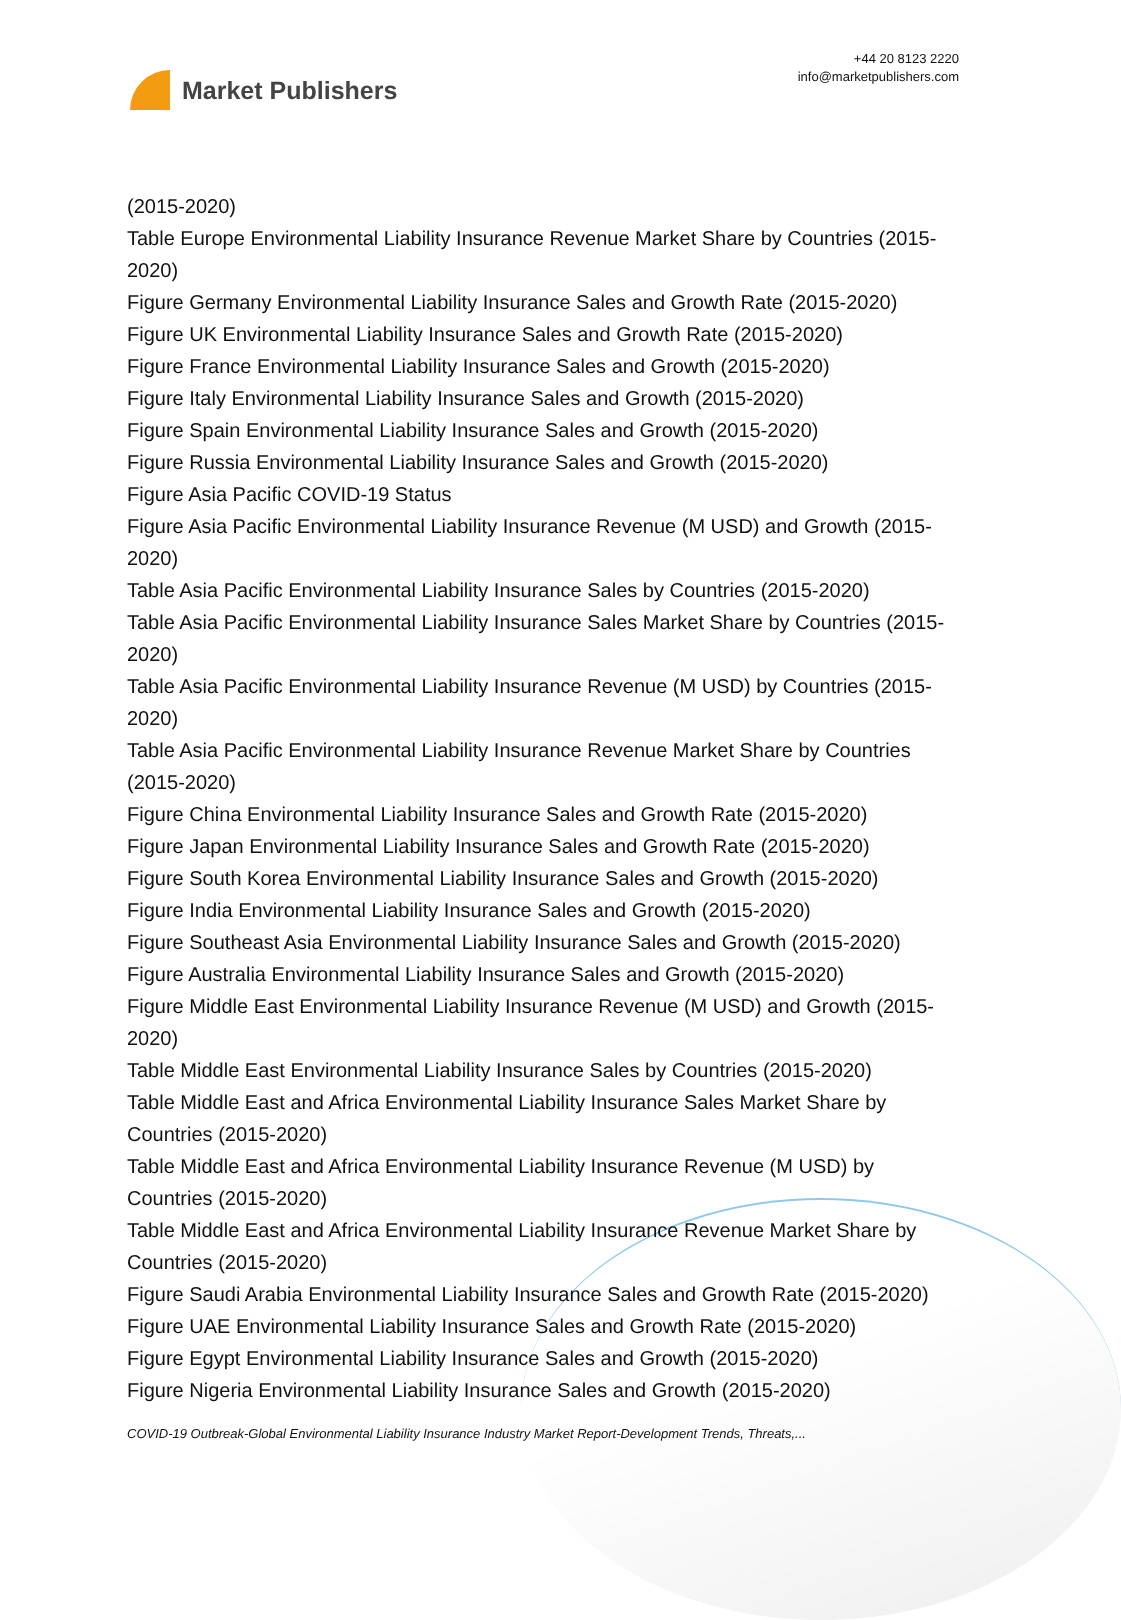Market Publishers
+44 20 8123 2220
info@marketpublishers.com
(2015-2020)
Table Europe Environmental Liability Insurance Revenue Market Share by Countries (2015-2020)
Figure Germany Environmental Liability Insurance Sales and Growth Rate (2015-2020)
Figure UK Environmental Liability Insurance Sales and Growth Rate (2015-2020)
Figure France Environmental Liability Insurance Sales and Growth (2015-2020)
Figure Italy Environmental Liability Insurance Sales and Growth (2015-2020)
Figure Spain Environmental Liability Insurance Sales and Growth (2015-2020)
Figure Russia Environmental Liability Insurance Sales and Growth (2015-2020)
Figure Asia Pacific COVID-19 Status
Figure Asia Pacific Environmental Liability Insurance Revenue (M USD) and Growth (2015-2020)
Table Asia Pacific Environmental Liability Insurance Sales by Countries (2015-2020)
Table Asia Pacific Environmental Liability Insurance Sales Market Share by Countries (2015-2020)
Table Asia Pacific Environmental Liability Insurance Revenue (M USD) by Countries (2015-2020)
Table Asia Pacific Environmental Liability Insurance Revenue Market Share by Countries (2015-2020)
Figure China Environmental Liability Insurance Sales and Growth Rate (2015-2020)
Figure Japan Environmental Liability Insurance Sales and Growth Rate (2015-2020)
Figure South Korea Environmental Liability Insurance Sales and Growth (2015-2020)
Figure India Environmental Liability Insurance Sales and Growth (2015-2020)
Figure Southeast Asia Environmental Liability Insurance Sales and Growth (2015-2020)
Figure Australia Environmental Liability Insurance Sales and Growth (2015-2020)
Figure Middle East Environmental Liability Insurance Revenue (M USD) and Growth (2015-2020)
Table Middle East Environmental Liability Insurance Sales by Countries (2015-2020)
Table Middle East and Africa Environmental Liability Insurance Sales Market Share by Countries (2015-2020)
Table Middle East and Africa Environmental Liability Insurance Revenue (M USD) by Countries (2015-2020)
Table Middle East and Africa Environmental Liability Insurance Revenue Market Share by Countries (2015-2020)
Figure Saudi Arabia Environmental Liability Insurance Sales and Growth Rate (2015-2020)
Figure UAE Environmental Liability Insurance Sales and Growth Rate (2015-2020)
Figure Egypt Environmental Liability Insurance Sales and Growth (2015-2020)
Figure Nigeria Environmental Liability Insurance Sales and Growth (2015-2020)
COVID-19 Outbreak-Global Environmental Liability Insurance Industry Market Report-Development Trends, Threats,...